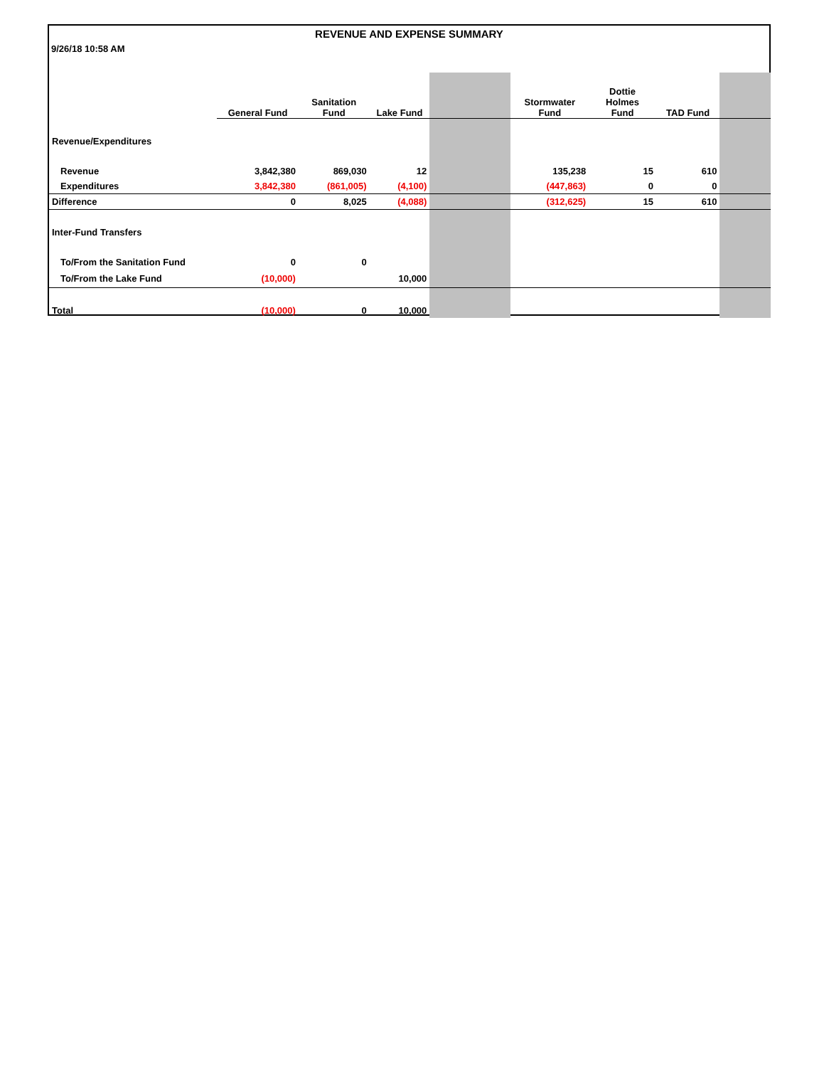REVENUE AND EXPENSE SUMMARY
9/26/18 10:58 AM
| | General Fund | Sanitation Fund | Lake Fund | | Stormwater Fund | Dottie Holmes Fund | TAD Fund | |
| --- | --- | --- | --- | --- | --- | --- | --- | --- |
| Revenue/Expenditures | | | | | | | | |
| Revenue | 3,842,380 | 869,030 | 12 | | 135,238 | 15 | 610 | |
| Expenditures | 3,842,380 | (861,005) | (4,100) | | (447,863) | 0 | 0 | |
| Difference | 0 | 8,025 | (4,088) | | (312,625) | 15 | 610 | |
| Inter-Fund Transfers | | | | | | | | |
| To/From the Sanitation Fund | 0 | 0 | | | | | | |
| To/From the Lake Fund | (10,000) | | 10,000 | | | | | |
| Total | (10,000) | 0 | 10,000 | | | | | |